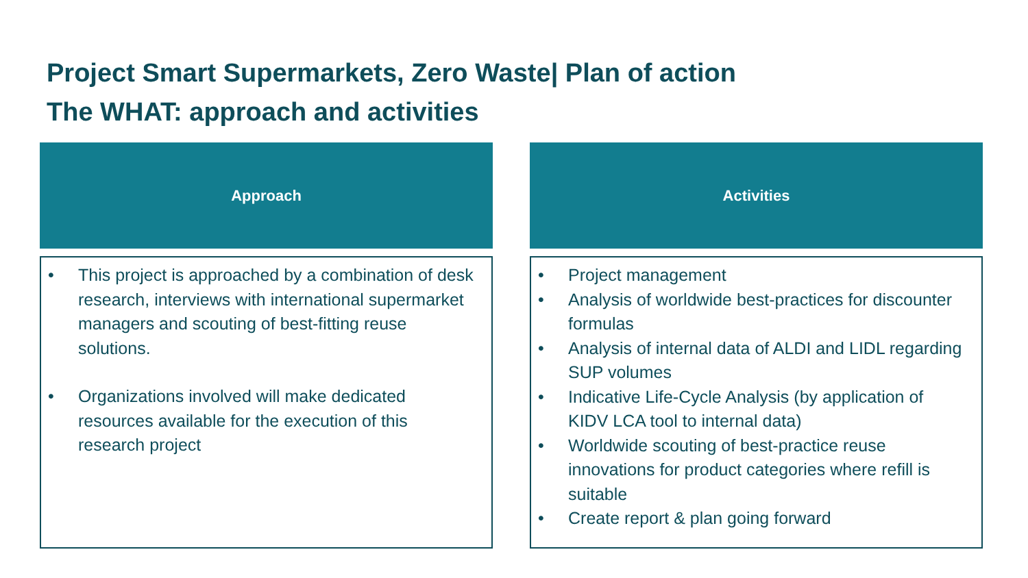Project Smart Supermarkets, Zero Waste| Plan of action
The WHAT: approach and activities
Approach
• This project is approached by a combination of desk research, interviews with international supermarket managers and scouting of best-fitting reuse solutions.
• Organizations involved will make dedicated resources available for the execution of this research project
Activities
• Project management
• Analysis of worldwide best-practices for discounter formulas
• Analysis of internal data of ALDI and LIDL regarding SUP volumes
• Indicative Life-Cycle Analysis (by application of KIDV LCA tool to internal data)
• Worldwide scouting of best-practice reuse innovations for product categories where refill is suitable
• Create report & plan going forward